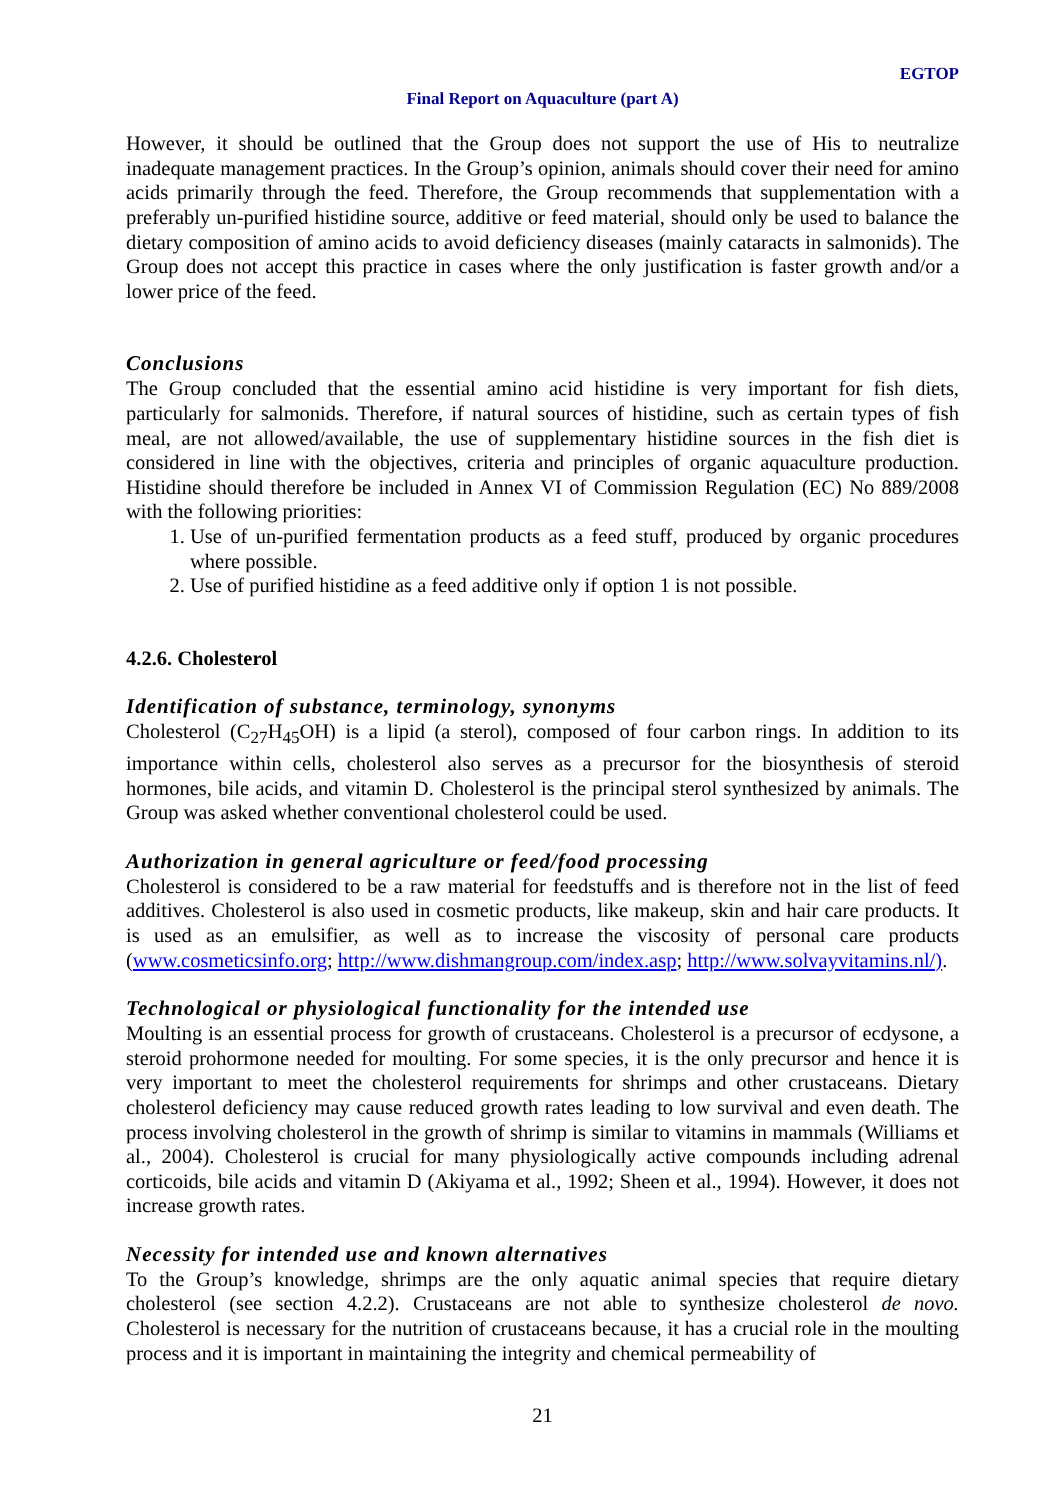EGTOP
Final Report on Aquaculture (part A)
However, it should be outlined that the Group does not support the use of His to neutralize inadequate management practices. In the Group’s opinion, animals should cover their need for amino acids primarily through the feed. Therefore, the Group recommends that supplementation with a preferably un-purified histidine source, additive or feed material, should only be used to balance the dietary composition of amino acids to avoid deficiency diseases (mainly cataracts in salmonids). The Group does not accept this practice in cases where the only justification is faster growth and/or a lower price of the feed.
Conclusions
The Group concluded that the essential amino acid histidine is very important for fish diets, particularly for salmonids. Therefore, if natural sources of histidine, such as certain types of fish meal, are not allowed/available, the use of supplementary histidine sources in the fish diet is considered in line with the objectives, criteria and principles of organic aquaculture production. Histidine should therefore be included in Annex VI of Commission Regulation (EC) No 889/2008 with the following priorities:
1. Use of un-purified fermentation products as a feed stuff, produced by organic procedures where possible.
2. Use of purified histidine as a feed additive only if option 1 is not possible.
4.2.6. Cholesterol
Identification of substance, terminology, synonyms
Cholesterol (C<sub>27</sub>H<sub>45</sub>OH) is a lipid (a sterol), composed of four carbon rings. In addition to its importance within cells, cholesterol also serves as a precursor for the biosynthesis of steroid hormones, bile acids, and vitamin D. Cholesterol is the principal sterol synthesized by animals. The Group was asked whether conventional cholesterol could be used.
Authorization in general agriculture or feed/food processing
Cholesterol is considered to be a raw material for feedstuffs and is therefore not in the list of feed additives. Cholesterol is also used in cosmetic products, like makeup, skin and hair care products. It is used as an emulsifier, as well as to increase the viscosity of personal care products (www.cosmeticsinfo.org; http://www.dishmangroup.com/index.asp; http://www.solvayvitamins.nl/).
Technological or physiological functionality for the intended use
Moulting is an essential process for growth of crustaceans. Cholesterol is a precursor of ecdysone, a steroid prohormone needed for moulting. For some species, it is the only precursor and hence it is very important to meet the cholesterol requirements for shrimps and other crustaceans. Dietary cholesterol deficiency may cause reduced growth rates leading to low survival and even death. The process involving cholesterol in the growth of shrimp is similar to vitamins in mammals (Williams et al., 2004). Cholesterol is crucial for many physiologically active compounds including adrenal corticoids, bile acids and vitamin D (Akiyama et al., 1992; Sheen et al., 1994). However, it does not increase growth rates.
Necessity for intended use and known alternatives
To the Group’s knowledge, shrimps are the only aquatic animal species that require dietary cholesterol (see section 4.2.2). Crustaceans are not able to synthesize cholesterol de novo. Cholesterol is necessary for the nutrition of crustaceans because, it has a crucial role in the moulting process and it is important in maintaining the integrity and chemical permeability of
21